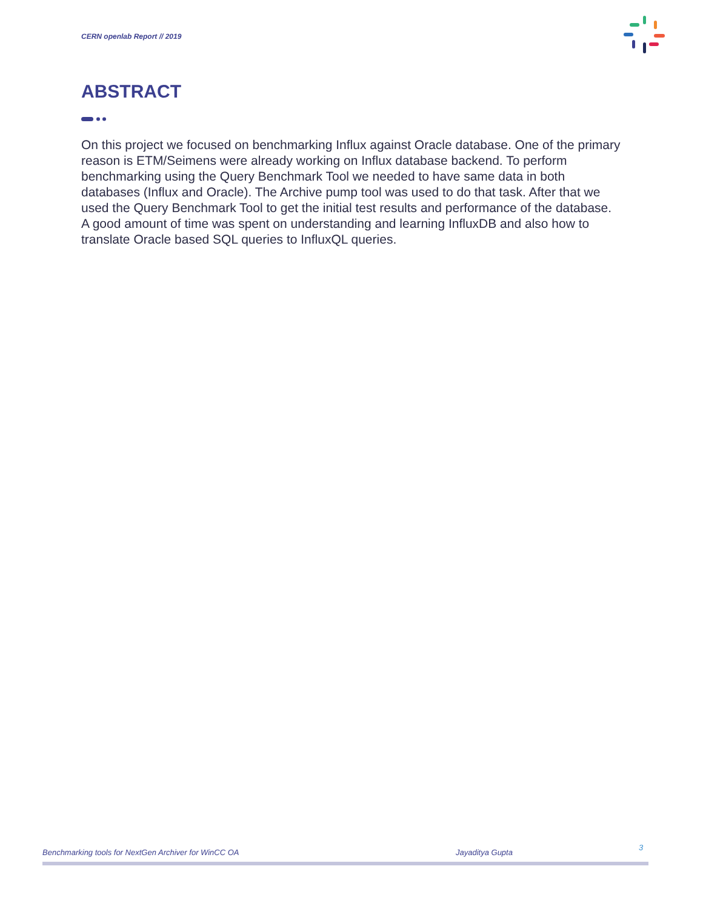CERN openlab Report // 2019
ABSTRACT
On this project we focused on benchmarking Influx against Oracle database. One of the primary reason is ETM/Seimens were already working on Influx database backend. To perform benchmarking using the Query Benchmark Tool we needed to have same data in both databases (Influx and Oracle). The Archive pump tool was used to do that task. After that we used the Query Benchmark Tool to get the initial test results and performance of the database. A good amount of time was spent on understanding and learning InfluxDB and also how to translate Oracle based SQL queries to InfluxQL queries.
Benchmarking tools for NextGen Archiver for WinCC OA Jayaditya Gupta
3